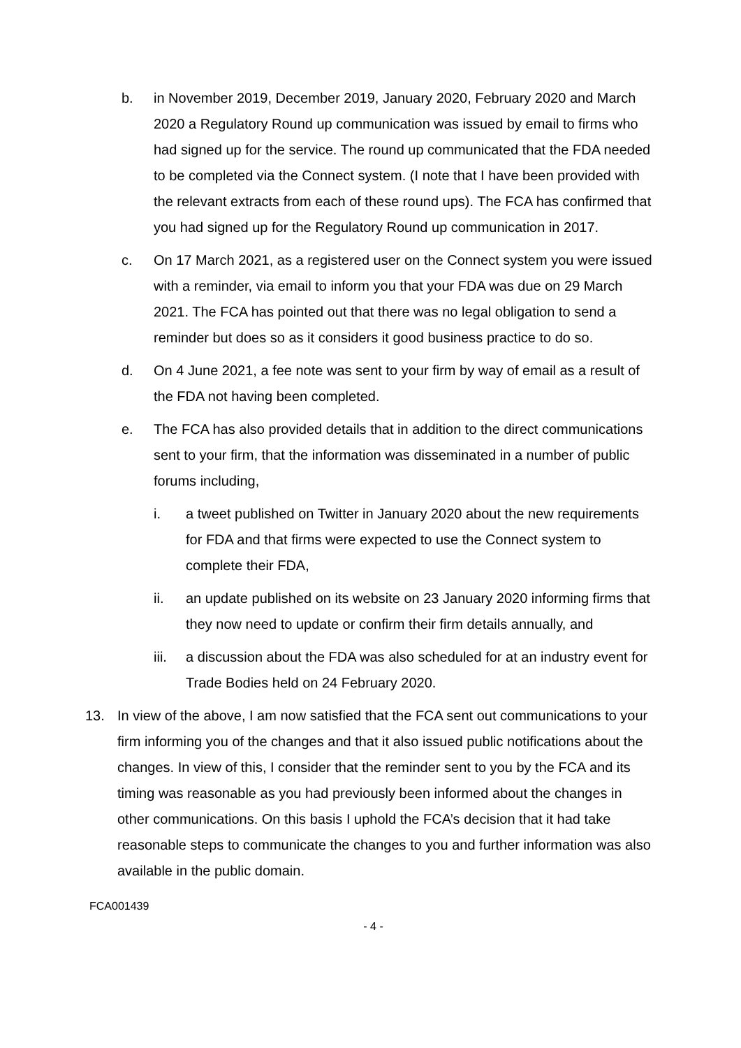b. in November 2019, December 2019, January 2020, February 2020 and March 2020 a Regulatory Round up communication was issued by email to firms who had signed up for the service. The round up communicated that the FDA needed to be completed via the Connect system. (I note that I have been provided with the relevant extracts from each of these round ups). The FCA has confirmed that you had signed up for the Regulatory Round up communication in 2017.
c. On 17 March 2021, as a registered user on the Connect system you were issued with a reminder, via email to inform you that your FDA was due on 29 March 2021. The FCA has pointed out that there was no legal obligation to send a reminder but does so as it considers it good business practice to do so.
d. On 4 June 2021, a fee note was sent to your firm by way of email as a result of the FDA not having been completed.
e. The FCA has also provided details that in addition to the direct communications sent to your firm, that the information was disseminated in a number of public forums including,
i. a tweet published on Twitter in January 2020 about the new requirements for FDA and that firms were expected to use the Connect system to complete their FDA,
ii. an update published on its website on 23 January 2020 informing firms that they now need to update or confirm their firm details annually, and
iii. a discussion about the FDA was also scheduled for at an industry event for Trade Bodies held on 24 February 2020.
13. In view of the above, I am now satisfied that the FCA sent out communications to your firm informing you of the changes and that it also issued public notifications about the changes. In view of this, I consider that the reminder sent to you by the FCA and its timing was reasonable as you had previously been informed about the changes in other communications. On this basis I uphold the FCA’s decision that it had take reasonable steps to communicate the changes to you and further information was also available in the public domain.
FCA001439
- 4 -